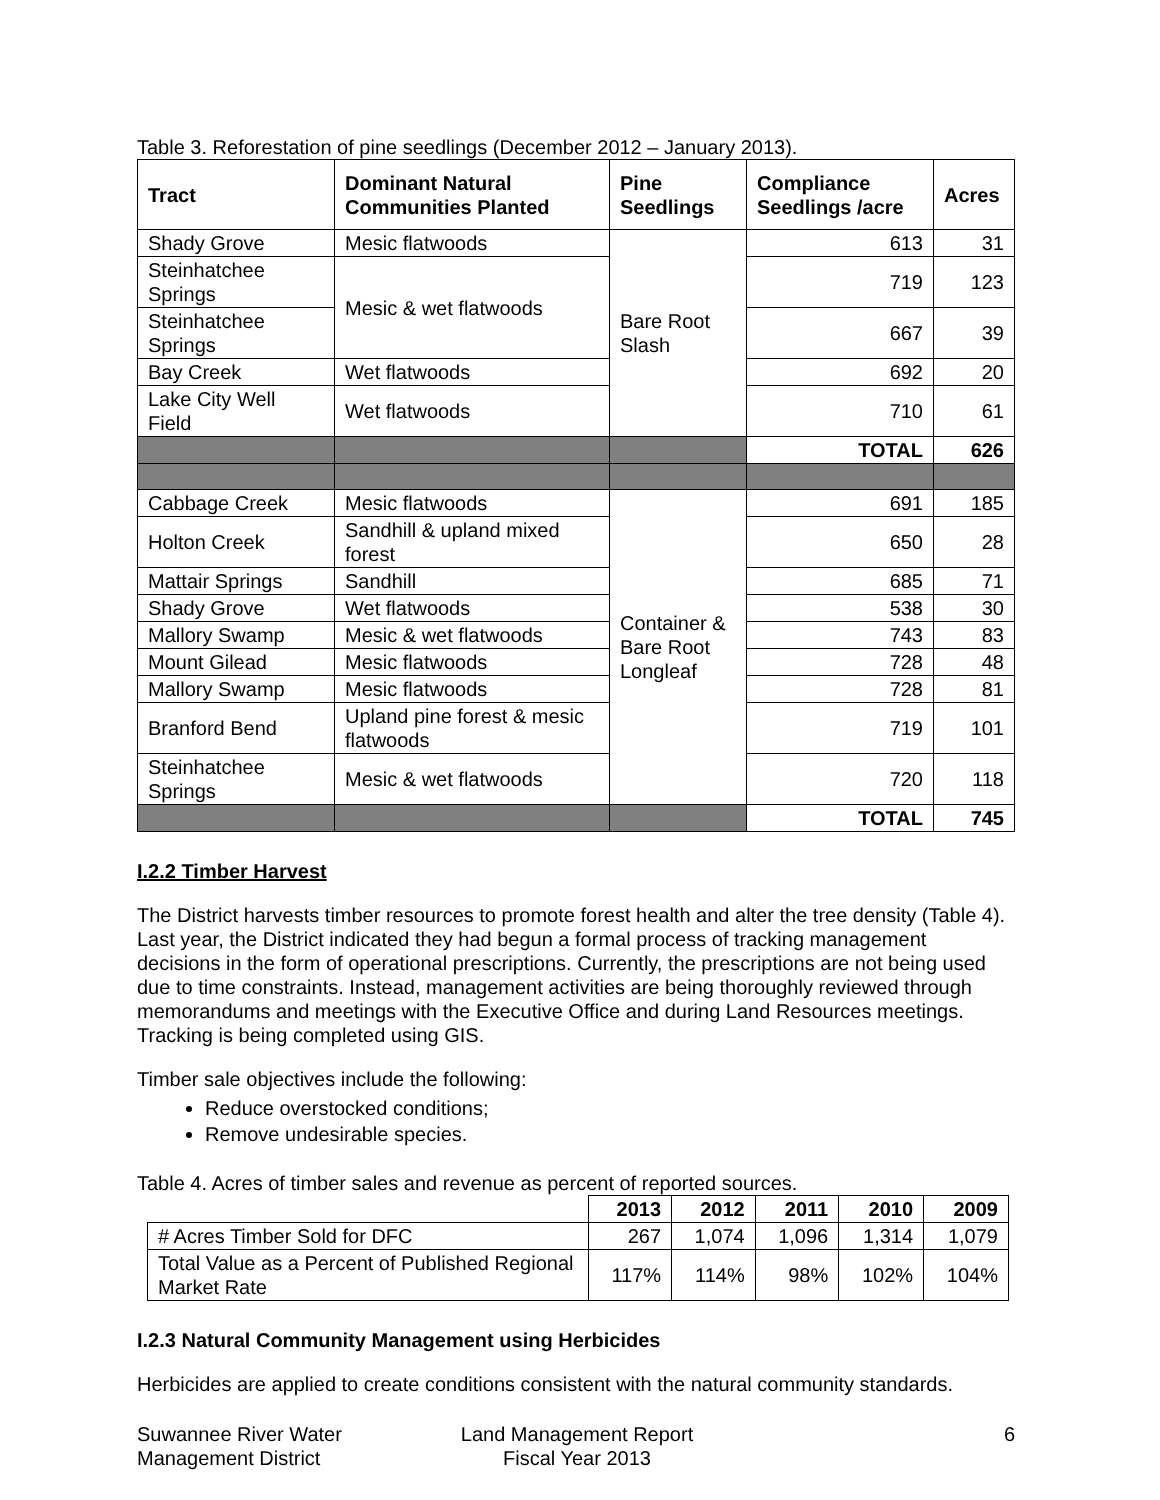Table 3. Reforestation of pine seedlings (December 2012 – January 2013).
| Tract | Dominant Natural Communities Planted | Pine Seedlings | Compliance Seedlings /acre | Acres |
| --- | --- | --- | --- | --- |
| Shady Grove | Mesic flatwoods | Bare Root Slash | 613 | 31 |
| Steinhatchee Springs | Mesic & wet flatwoods | | 719 | 123 |
| Steinhatchee Springs | | | 667 | 39 |
| Bay Creek | Wet flatwoods | | 692 | 20 |
| Lake City Well Field | Wet flatwoods | | 710 | 61 |
| | | | TOTAL | 626 |
| Cabbage Creek | Mesic flatwoods | Container & Bare Root Longleaf | 691 | 185 |
| Holton Creek | Sandhill & upland mixed forest | | 650 | 28 |
| Mattair Springs | Sandhill | | 685 | 71 |
| Shady Grove | Wet flatwoods | | 538 | 30 |
| Mallory Swamp | Mesic & wet flatwoods | | 743 | 83 |
| Mount Gilead | Mesic flatwoods | | 728 | 48 |
| Mallory Swamp | Mesic flatwoods | | 728 | 81 |
| Branford Bend | Upland pine forest & mesic flatwoods | | 719 | 101 |
| Steinhatchee Springs | Mesic & wet flatwoods | | 720 | 118 |
| | | | TOTAL | 745 |
I.2.2 Timber Harvest
The District harvests timber resources to promote forest health and alter the tree density (Table 4). Last year, the District indicated they had begun a formal process of tracking management decisions in the form of operational prescriptions. Currently, the prescriptions are not being used due to time constraints. Instead, management activities are being thoroughly reviewed through memorandums and meetings with the Executive Office and during Land Resources meetings. Tracking is being completed using GIS.
Timber sale objectives include the following:
Reduce overstocked conditions;
Remove undesirable species.
Table 4. Acres of timber sales and revenue as percent of reported sources.
| | 2013 | 2012 | 2011 | 2010 | 2009 |
| --- | --- | --- | --- | --- | --- |
| # Acres Timber Sold for DFC | 267 | 1,074 | 1,096 | 1,314 | 1,079 |
| Total Value as a Percent of Published Regional Market Rate | 117% | 114% | 98% | 102% | 104% |
I.2.3 Natural Community Management using Herbicides
Herbicides are applied to create conditions consistent with the natural community standards.
Suwannee River Water
Management District
Land Management Report
Fiscal Year 2013
6